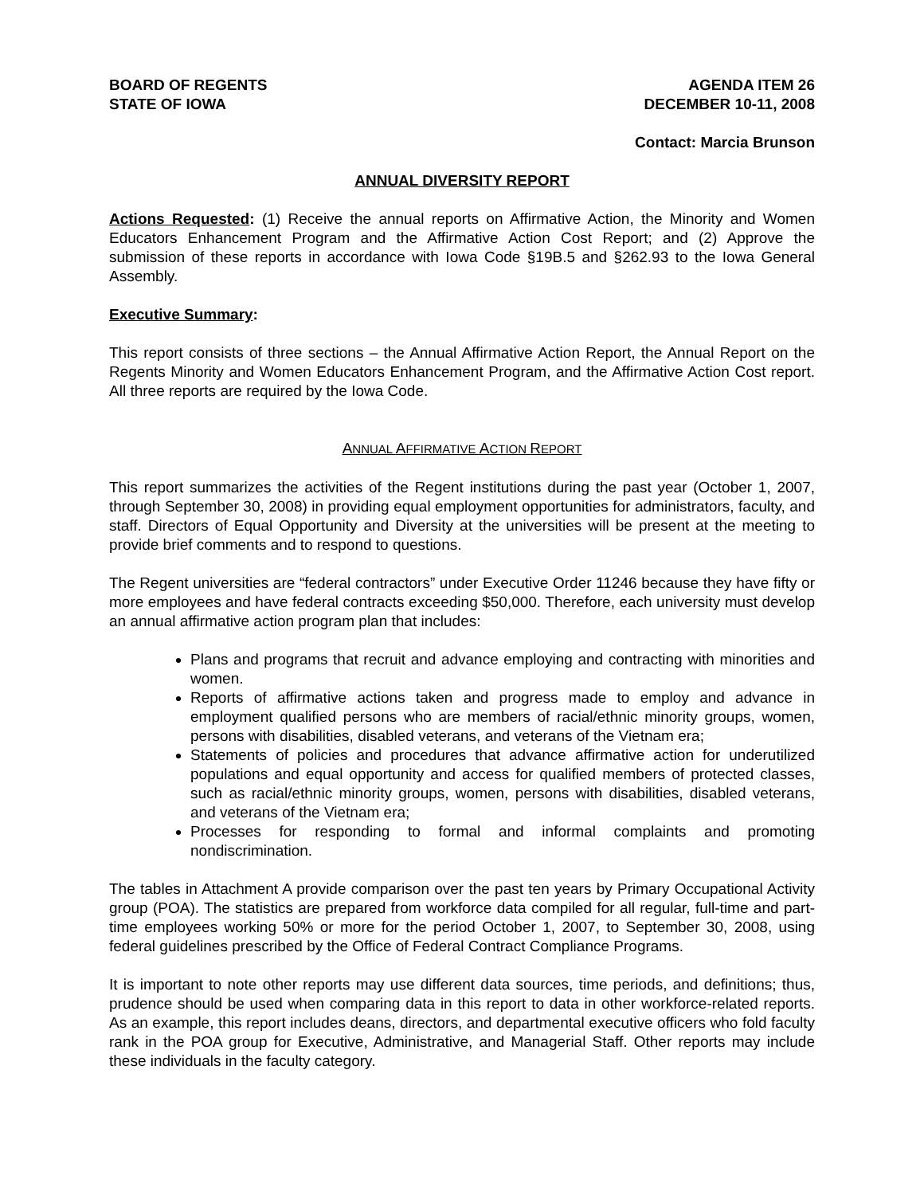BOARD OF REGENTS
STATE OF IOWA
AGENDA ITEM 26
DECEMBER 10-11, 2008
Contact: Marcia Brunson
ANNUAL DIVERSITY REPORT
Actions Requested: (1) Receive the annual reports on Affirmative Action, the Minority and Women Educators Enhancement Program and the Affirmative Action Cost Report; and (2) Approve the submission of these reports in accordance with Iowa Code §19B.5 and §262.93 to the Iowa General Assembly.
Executive Summary:
This report consists of three sections – the Annual Affirmative Action Report, the Annual Report on the Regents Minority and Women Educators Enhancement Program, and the Affirmative Action Cost report. All three reports are required by the Iowa Code.
ANNUAL AFFIRMATIVE ACTION REPORT
This report summarizes the activities of the Regent institutions during the past year (October 1, 2007, through September 30, 2008) in providing equal employment opportunities for administrators, faculty, and staff. Directors of Equal Opportunity and Diversity at the universities will be present at the meeting to provide brief comments and to respond to questions.
The Regent universities are “federal contractors” under Executive Order 11246 because they have fifty or more employees and have federal contracts exceeding $50,000. Therefore, each university must develop an annual affirmative action program plan that includes:
Plans and programs that recruit and advance employing and contracting with minorities and women.
Reports of affirmative actions taken and progress made to employ and advance in employment qualified persons who are members of racial/ethnic minority groups, women, persons with disabilities, disabled veterans, and veterans of the Vietnam era;
Statements of policies and procedures that advance affirmative action for underutilized populations and equal opportunity and access for qualified members of protected classes, such as racial/ethnic minority groups, women, persons with disabilities, disabled veterans, and veterans of the Vietnam era;
Processes for responding to formal and informal complaints and promoting nondiscrimination.
The tables in Attachment A provide comparison over the past ten years by Primary Occupational Activity group (POA). The statistics are prepared from workforce data compiled for all regular, full-time and part-time employees working 50% or more for the period October 1, 2007, to September 30, 2008, using federal guidelines prescribed by the Office of Federal Contract Compliance Programs.
It is important to note other reports may use different data sources, time periods, and definitions; thus, prudence should be used when comparing data in this report to data in other workforce-related reports. As an example, this report includes deans, directors, and departmental executive officers who fold faculty rank in the POA group for Executive, Administrative, and Managerial Staff. Other reports may include these individuals in the faculty category.